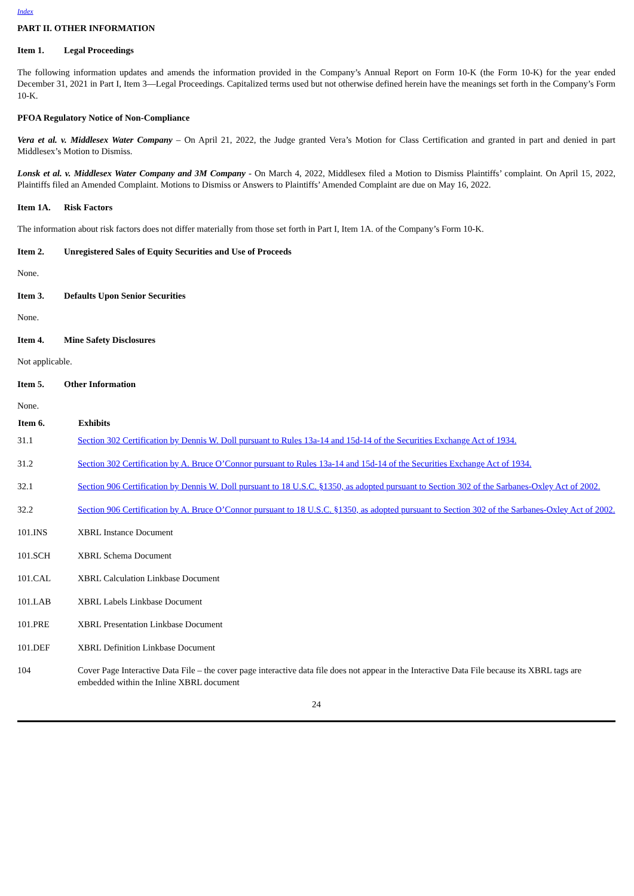Index
PART II. OTHER INFORMATION
Item 1. Legal Proceedings
The following information updates and amends the information provided in the Company’s Annual Report on Form 10-K (the Form 10-K) for the year ended December 31, 2021 in Part I, Item 3—Legal Proceedings. Capitalized terms used but not otherwise defined herein have the meanings set forth in the Company’s Form 10-K.
PFOA Regulatory Notice of Non-Compliance
Vera et al. v. Middlesex Water Company – On April 21, 2022, the Judge granted Vera’s Motion for Class Certification and granted in part and denied in part Middlesex’s Motion to Dismiss.
Lonsk et al. v. Middlesex Water Company and 3M Company - On March 4, 2022, Middlesex filed a Motion to Dismiss Plaintiffs’ complaint. On April 15, 2022, Plaintiffs filed an Amended Complaint. Motions to Dismiss or Answers to Plaintiffs’ Amended Complaint are due on May 16, 2022.
Item 1A. Risk Factors
The information about risk factors does not differ materially from those set forth in Part I, Item 1A. of the Company’s Form 10-K.
Item 2. Unregistered Sales of Equity Securities and Use of Proceeds
None.
Item 3. Defaults Upon Senior Securities
None.
Item 4. Mine Safety Disclosures
Not applicable.
Item 5. Other Information
None.
| Item 6. | Exhibits |
| --- | --- |
| 31.1 | Section 302 Certification by Dennis W. Doll pursuant to Rules 13a-14 and 15d-14 of the Securities Exchange Act of 1934. |
| 31.2 | Section 302 Certification by A. Bruce O’Connor pursuant to Rules 13a-14 and 15d-14 of the Securities Exchange Act of 1934. |
| 32.1 | Section 906 Certification by Dennis W. Doll pursuant to 18 U.S.C. §1350, as adopted pursuant to Section 302 of the Sarbanes-Oxley Act of 2002. |
| 32.2 | Section 906 Certification by A. Bruce O’Connor pursuant to 18 U.S.C. §1350, as adopted pursuant to Section 302 of the Sarbanes-Oxley Act of 2002. |
| 101.INS | XBRL Instance Document |
| 101.SCH | XBRL Schema Document |
| 101.CAL | XBRL Calculation Linkbase Document |
| 101.LAB | XBRL Labels Linkbase Document |
| 101.PRE | XBRL Presentation Linkbase Document |
| 101.DEF | XBRL Definition Linkbase Document |
| 104 | Cover Page Interactive Data File – the cover page interactive data file does not appear in the Interactive Data File because its XBRL tags are embedded within the Inline XBRL document |
24